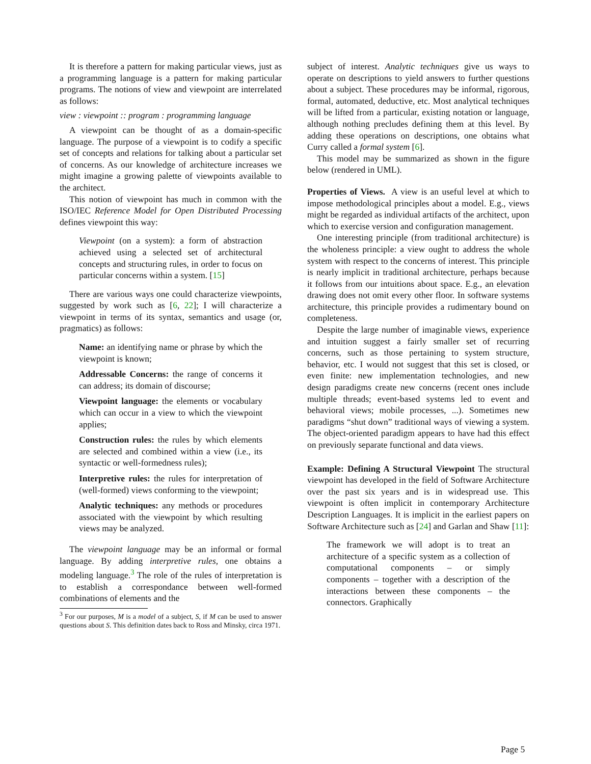It is therefore a pattern for making particular views, just as a programming language is a pattern for making particular programs. The notions of view and viewpoint are interrelated as follows:
view : viewpoint :: program : programming language
A viewpoint can be thought of as a domain-specific language. The purpose of a viewpoint is to codify a specific set of concepts and relations for talking about a particular set of concerns. As our knowledge of architecture increases we might imagine a growing palette of viewpoints available to the architect.
This notion of viewpoint has much in common with the ISO/IEC Reference Model for Open Distributed Processing defines viewpoint this way:
Viewpoint (on a system): a form of abstraction achieved using a selected set of architectural concepts and structuring rules, in order to focus on particular concerns within a system. [15]
There are various ways one could characterize viewpoints, suggested by work such as [6, 22]; I will characterize a viewpoint in terms of its syntax, semantics and usage (or, pragmatics) as follows:
Name: an identifying name or phrase by which the viewpoint is known;
Addressable Concerns: the range of concerns it can address; its domain of discourse;
Viewpoint language: the elements or vocabulary which can occur in a view to which the viewpoint applies;
Construction rules: the rules by which elements are selected and combined within a view (i.e., its syntactic or well-formedness rules);
Interpretive rules: the rules for interpretation of (well-formed) views conforming to the viewpoint;
Analytic techniques: any methods or procedures associated with the viewpoint by which resulting views may be analyzed.
The viewpoint language may be an informal or formal language. By adding interpretive rules, one obtains a modeling language.<sup>3</sup> The role of the rules of interpretation is to establish a correspondance between well-formed combinations of elements and the
<sup>3</sup> For our purposes, M is a model of a subject, S, if M can be used to answer questions about S. This definition dates back to Ross and Minsky, circa 1971.
subject of interest. Analytic techniques give us ways to operate on descriptions to yield answers to further questions about a subject. These procedures may be informal, rigorous, formal, automated, deductive, etc. Most analytical techniques will be lifted from a particular, existing notation or language, although nothing precludes defining them at this level. By adding these operations on descriptions, one obtains what Curry called a formal system [6].
This model may be summarized as shown in the figure below (rendered in UML).
Properties of Views. A view is an useful level at which to impose methodological principles about a model. E.g., views might be regarded as individual artifacts of the architect, upon which to exercise version and configuration management.
One interesting principle (from traditional architecture) is the wholeness principle: a view ought to address the whole system with respect to the concerns of interest. This principle is nearly implicit in traditional architecture, perhaps because it follows from our intuitions about space. E.g., an elevation drawing does not omit every other floor. In software systems architecture, this principle provides a rudimentary bound on completeness.
Despite the large number of imaginable views, experience and intuition suggest a fairly smaller set of recurring concerns, such as those pertaining to system structure, behavior, etc. I would not suggest that this set is closed, or even finite: new implementation technologies, and new design paradigms create new concerns (recent ones include multiple threads; event-based systems led to event and behavioral views; mobile processes, ...). Sometimes new paradigms “shut down” traditional ways of viewing a system. The object-oriented paradigm appears to have had this effect on previously separate functional and data views.
Example: Defining A Structural Viewpoint The structural viewpoint has developed in the field of Software Architecture over the past six years and is in widespread use. This viewpoint is often implicit in contemporary Architecture Description Languages. It is implicit in the earliest papers on Software Architecture such as [24] and Garlan and Shaw [11]:
The framework we will adopt is to treat an architecture of a specific system as a collection of computational components – or simply components – together with a description of the interactions between these components – the connectors. Graphically
Page 5